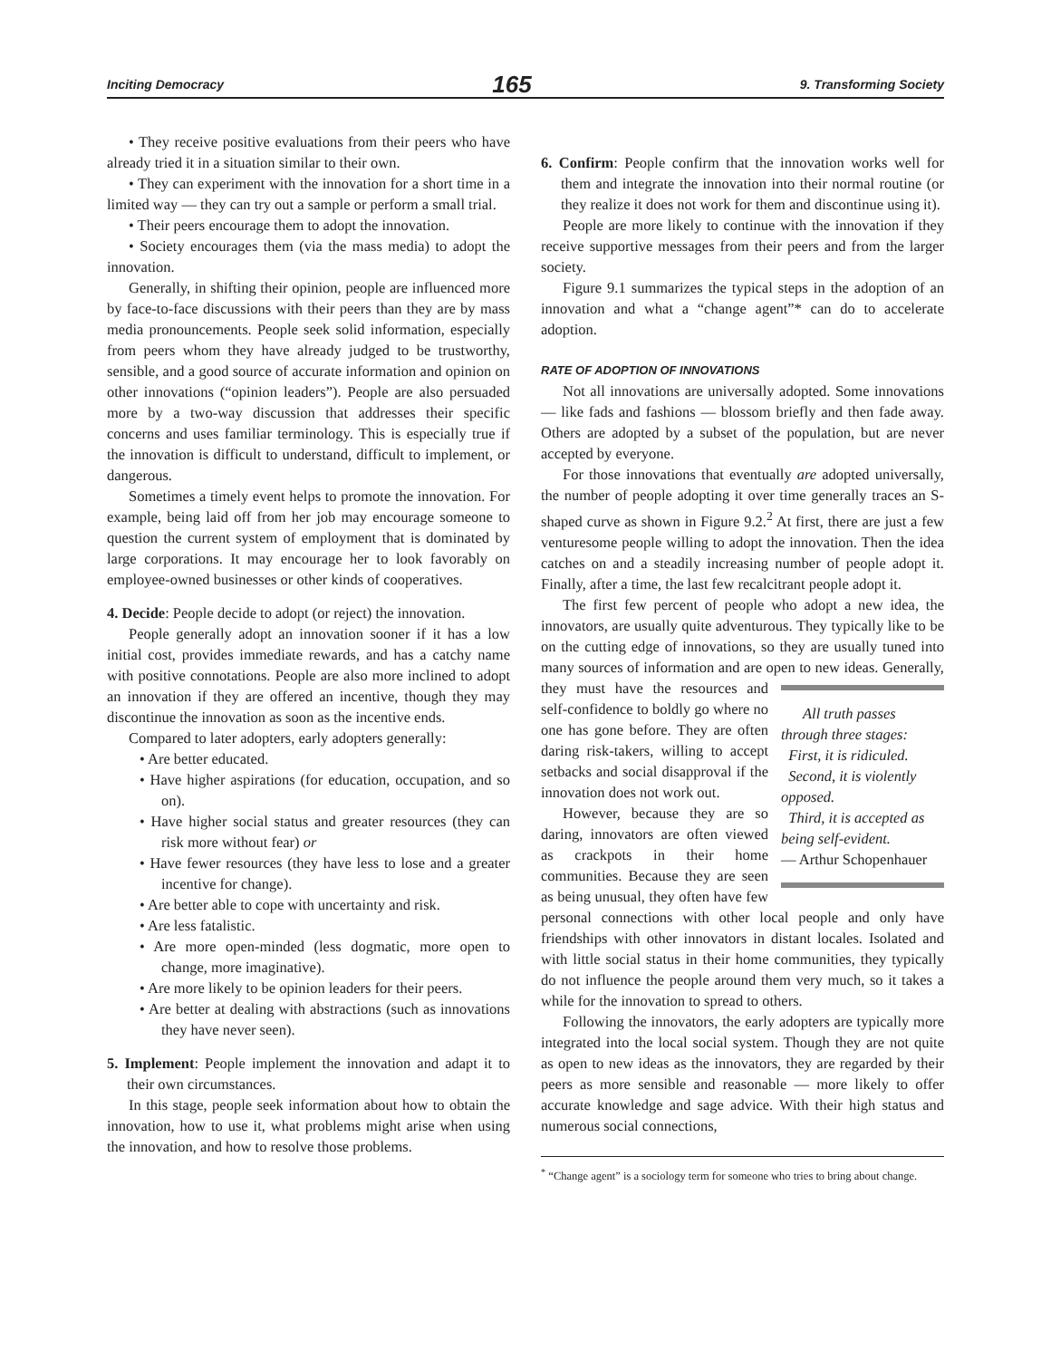Inciting Democracy 165 9. Transforming Society
• They receive positive evaluations from their peers who have already tried it in a situation similar to their own.
• They can experiment with the innovation for a short time in a limited way — they can try out a sample or perform a small trial.
• Their peers encourage them to adopt the innovation.
• Society encourages them (via the mass media) to adopt the innovation.
Generally, in shifting their opinion, people are influenced more by face-to-face discussions with their peers than they are by mass media pronouncements. People seek solid information, especially from peers whom they have already judged to be trustworthy, sensible, and a good source of accurate information and opinion on other innovations (“opinion leaders”). People are also persuaded more by a two-way discussion that addresses their specific concerns and uses familiar terminology. This is especially true if the innovation is difficult to understand, difficult to implement, or dangerous.
Sometimes a timely event helps to promote the innovation. For example, being laid off from her job may encourage someone to question the current system of employment that is dominated by large corporations. It may encourage her to look favorably on employee-owned businesses or other kinds of cooperatives.
4. Decide: People decide to adopt (or reject) the innovation.
People generally adopt an innovation sooner if it has a low initial cost, provides immediate rewards, and has a catchy name with positive connotations. People are also more inclined to adopt an innovation if they are offered an incentive, though they may discontinue the innovation as soon as the incentive ends.
Compared to later adopters, early adopters generally:
• Are better educated.
• Have higher aspirations (for education, occupation, and so on).
• Have higher social status and greater resources (they can risk more without fear) or
• Have fewer resources (they have less to lose and a greater incentive for change).
• Are better able to cope with uncertainty and risk.
• Are less fatalistic.
• Are more open-minded (less dogmatic, more open to change, more imaginative).
• Are more likely to be opinion leaders for their peers.
• Are better at dealing with abstractions (such as innovations they have never seen).
5. Implement: People implement the innovation and adapt it to their own circumstances.
In this stage, people seek information about how to obtain the innovation, how to use it, what problems might arise when using the innovation, and how to resolve those problems.
6. Confirm: People confirm that the innovation works well for them and integrate the innovation into their normal routine (or they realize it does not work for them and discontinue using it).
People are more likely to continue with the innovation if they receive supportive messages from their peers and from the larger society.
Figure 9.1 summarizes the typical steps in the adoption of an innovation and what a “change agent”* can do to accelerate adoption.
RATE OF ADOPTION OF INNOVATIONS
Not all innovations are universally adopted. Some innovations — like fads and fashions — blossom briefly and then fade away. Others are adopted by a subset of the population, but are never accepted by everyone.
For those innovations that eventually are adopted universally, the number of people adopting it over time generally traces an S-shaped curve as shown in Figure 9.2.<sup>2</sup> At first, there are just a few venturesome people willing to adopt the innovation. Then the idea catches on and a steadily increasing number of people adopt it. Finally, after a time, the last few recalcitrant people adopt it.
The first few percent of people who adopt a new idea, the innovators, are usually quite adventurous. They typically like to be on the cutting edge of innovations, so they are usually tuned into many sources of information and are open to new ideas. Generally, they All truth passes through three stages:
First, it is ridiculed.
Second, it is violently opposed.
Third, it is accepted as being self-evident.
— Arthur Schopenhauer must have the resources and self-confidence to boldly go where no one has gone before. They are often daring risk-takers, willing to accept setbacks and social disapproval if the innovation does not work out.
However, because they are so daring, innovators are often viewed as crackpots in their home communities. Because they are seen as being unusual, they often have few personal connections with other local people and only have friendships with other innovators in distant locales. Isolated and with little social status in their home communities, they typically do not influence the people around them very much, so it takes a while for the innovation to spread to others.
Following the innovators, the early adopters are typically more integrated into the local social system. Though they are not quite as open to new ideas as the innovators, they are regarded by their peers as more sensible and reasonable — more likely to offer accurate knowledge and sage advice. With their high status and numerous social connections,
<sup>*</sup> “Change agent” is a sociology term for someone who tries to bring about change.